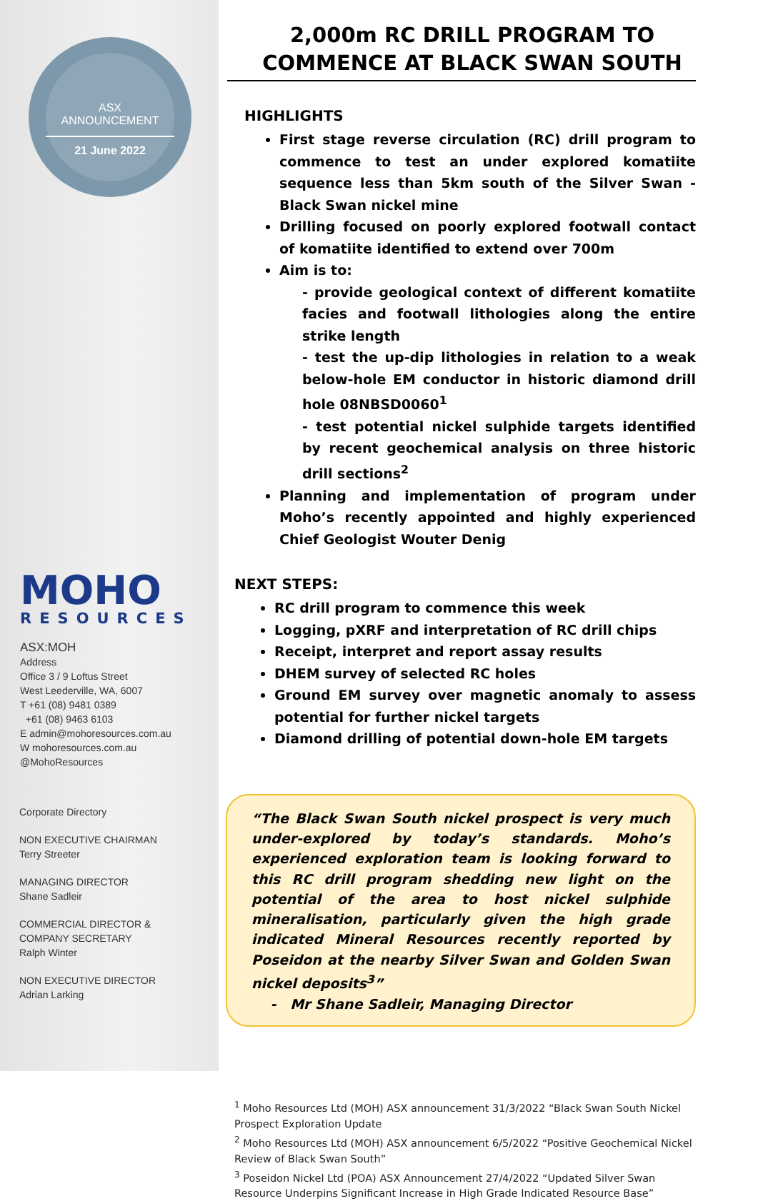ASX
ANNOUNCEMENT
21 June 2022
MOHO
RESOURCES
ASX:MOH
Address
Office 3 / 9 Loftus Street
West Leederville, WA, 6007
T +61 (08) 9481 0389
+61 (08) 9463 6103
E admin@mohoresources.com.au
W mohoresources.com.au
@MohoResources
Corporate Directory
NON EXECUTIVE CHAIRMAN
Terry Streeter
MANAGING DIRECTOR
Shane Sadleir
COMMERCIAL DIRECTOR &
COMPANY SECRETARY
Ralph Winter
NON EXECUTIVE DIRECTOR
Adrian Larking
2,000m RC DRILL PROGRAM TO
COMMENCE AT BLACK SWAN SOUTH
HIGHLIGHTS
First stage reverse circulation (RC) drill program to commence to test an under explored komatiite sequence less than 5km south of the Silver Swan - Black Swan nickel mine
Drilling focused on poorly explored footwall contact of komatiite identified to extend over 700m
Aim is to:
- provide geological context of different komatiite facies and footwall lithologies along the entire strike length
- test the up-dip lithologies in relation to a weak below-hole EM conductor in historic diamond drill hole 08NBSD0060<sup>1</sup>
- test potential nickel sulphide targets identified by recent geochemical analysis on three historic drill sections<sup>2</sup>
Planning and implementation of program under Moho’s recently appointed and highly experienced Chief Geologist Wouter Denig
NEXT STEPS:
RC drill program to commence this week
Logging, pXRF and interpretation of RC drill chips
Receipt, interpret and report assay results
DHEM survey of selected RC holes
Ground EM survey over magnetic anomaly to assess potential for further nickel targets
Diamond drilling of potential down-hole EM targets
“The Black Swan South nickel prospect is very much under-explored by today’s standards. Moho’s experienced exploration team is looking forward to this RC drill program shedding new light on the potential of the area to host nickel sulphide mineralisation, particularly given the high grade indicated Mineral Resources recently reported by Poseidon at the nearby Silver Swan and Golden Swan nickel deposits<sup>3</sup>”
- Mr Shane Sadleir, Managing Director
<sup>1</sup> Moho Resources Ltd (MOH) ASX announcement 31/3/2022 “Black Swan South Nickel Prospect Exploration Update
<sup>2</sup> Moho Resources Ltd (MOH) ASX announcement 6/5/2022 “Positive Geochemical Nickel Review of Black Swan South”
<sup>3</sup> Poseidon Nickel Ltd (POA) ASX Announcement 27/4/2022 “Updated Silver Swan Resource Underpins Significant Increase in High Grade Indicated Resource Base”